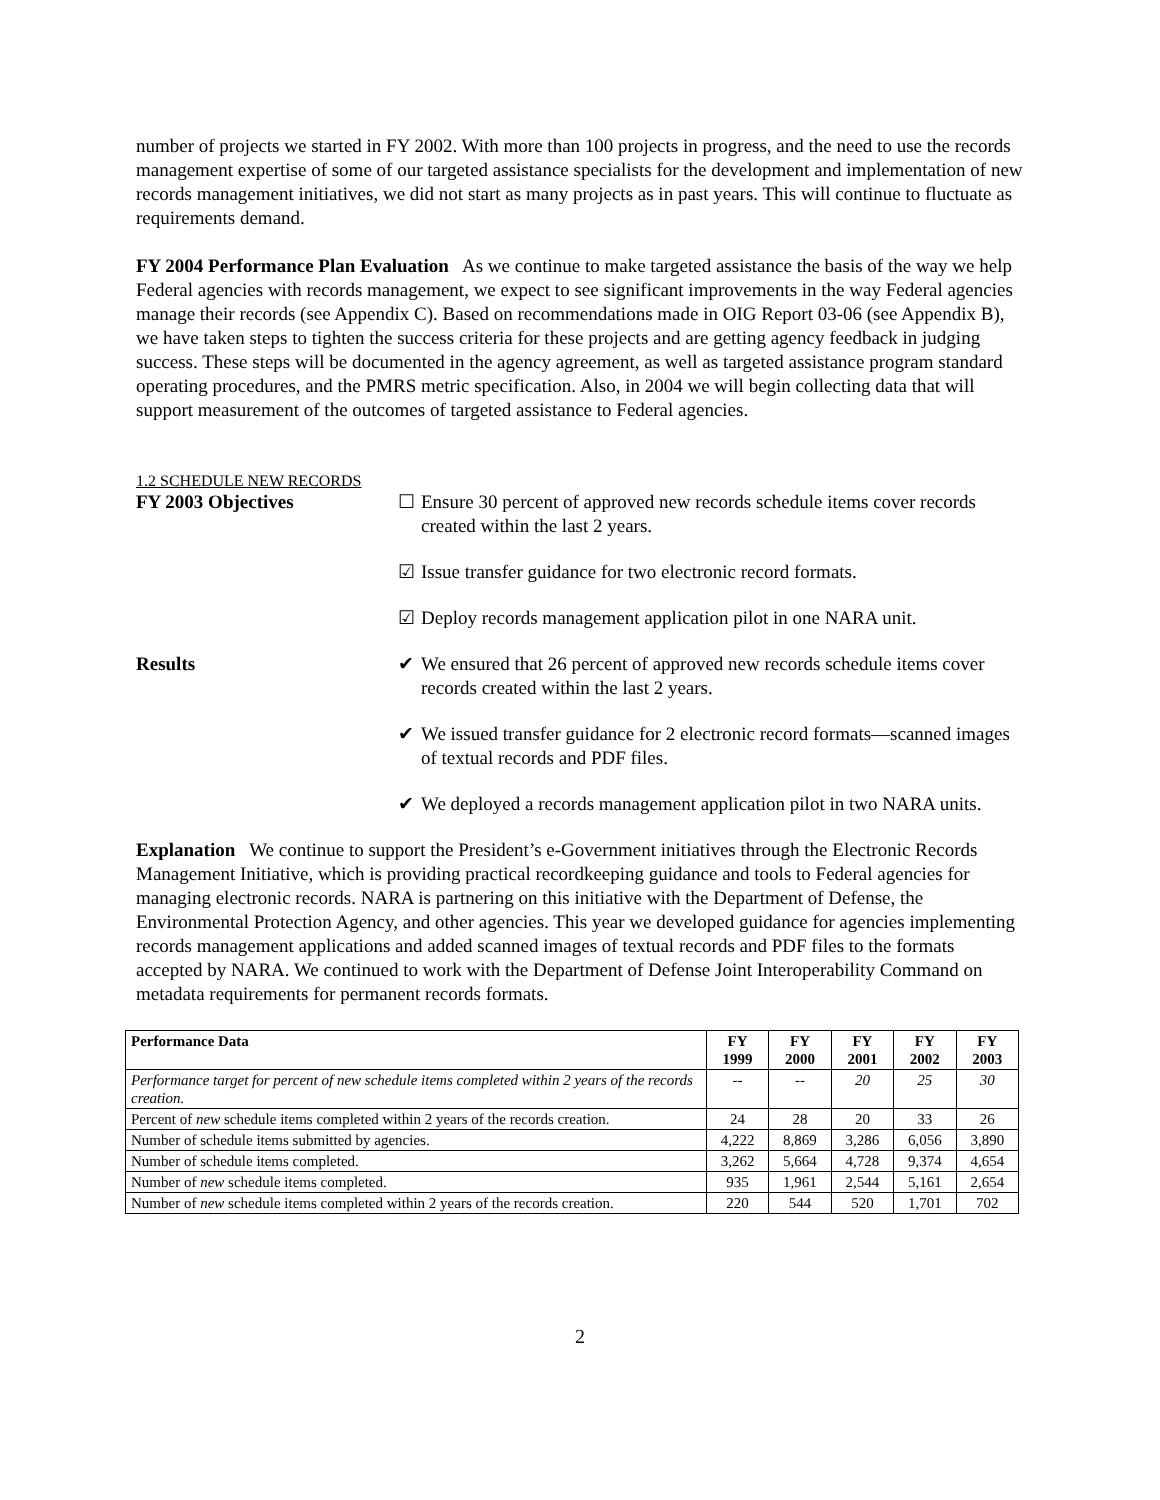number of projects we started in FY 2002. With more than 100 projects in progress, and the need to use the records management expertise of some of our targeted assistance specialists for the development and implementation of new records management initiatives, we did not start as many projects as in past years. This will continue to fluctuate as requirements demand.
FY 2004 Performance Plan Evaluation As we continue to make targeted assistance the basis of the way we help Federal agencies with records management, we expect to see significant improvements in the way Federal agencies manage their records (see Appendix C). Based on recommendations made in OIG Report 03-06 (see Appendix B), we have taken steps to tighten the success criteria for these projects and are getting agency feedback in judging success. These steps will be documented in the agency agreement, as well as targeted assistance program standard operating procedures, and the PMRS metric specification. Also, in 2004 we will begin collecting data that will support measurement of the outcomes of targeted assistance to Federal agencies.
1.2 SCHEDULE NEW RECORDS
FY 2003 Objectives ☐ Ensure 30 percent of approved new records schedule items cover records created within the last 2 years.
☑ Issue transfer guidance for two electronic record formats.
☑ Deploy records management application pilot in one NARA unit.
Results ✔ We ensured that 26 percent of approved new records schedule items cover records created within the last 2 years.
✔ We issued transfer guidance for 2 electronic record formats—scanned images of textual records and PDF files.
✔ We deployed a records management application pilot in two NARA units.
Explanation We continue to support the President’s e-Government initiatives through the Electronic Records Management Initiative, which is providing practical recordkeeping guidance and tools to Federal agencies for managing electronic records. NARA is partnering on this initiative with the Department of Defense, the Environmental Protection Agency, and other agencies. This year we developed guidance for agencies implementing records management applications and added scanned images of textual records and PDF files to the formats accepted by NARA. We continued to work with the Department of Defense Joint Interoperability Command on metadata requirements for permanent records formats.
| Performance Data | FY 1999 | FY 2000 | FY 2001 | FY 2002 | FY 2003 |
| --- | --- | --- | --- | --- | --- |
| Performance target for percent of new schedule items completed within 2 years of the records creation. | -- | -- | 20 | 25 | 30 |
| Percent of new schedule items completed within 2 years of the records creation. | 24 | 28 | 20 | 33 | 26 |
| Number of schedule items submitted by agencies. | 4,222 | 8,869 | 3,286 | 6,056 | 3,890 |
| Number of schedule items completed. | 3,262 | 5,664 | 4,728 | 9,374 | 4,654 |
| Number of new schedule items completed. | 935 | 1,961 | 2,544 | 5,161 | 2,654 |
| Number of new schedule items completed within 2 years of the records creation. | 220 | 544 | 520 | 1,701 | 702 |
2